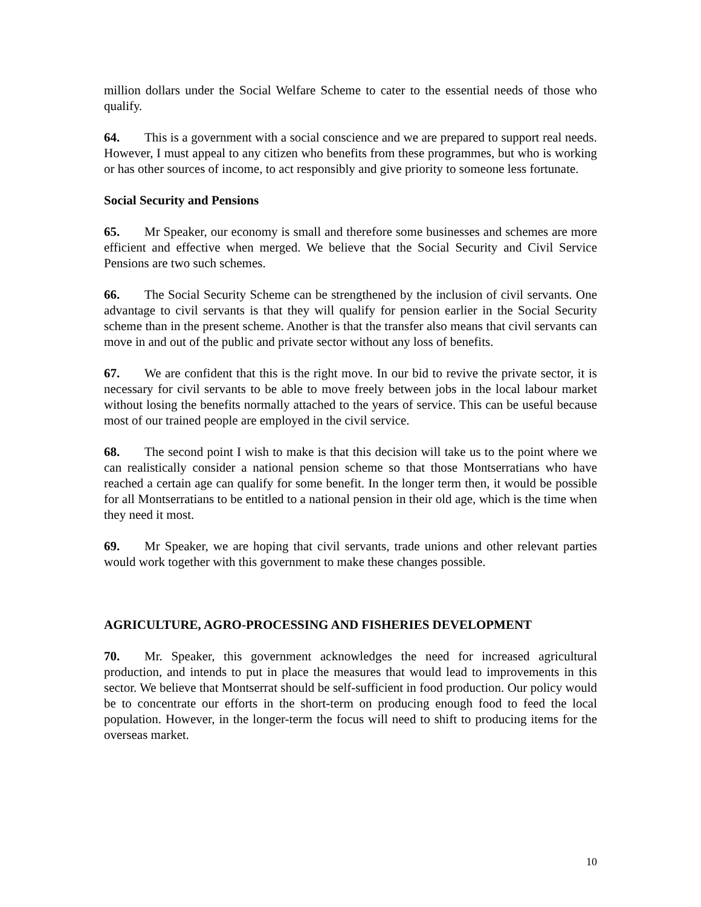million dollars under the Social Welfare Scheme to cater to the essential needs of those who qualify.
64. This is a government with a social conscience and we are prepared to support real needs. However, I must appeal to any citizen who benefits from these programmes, but who is working or has other sources of income, to act responsibly and give priority to someone less fortunate.
Social Security and Pensions
65. Mr Speaker, our economy is small and therefore some businesses and schemes are more efficient and effective when merged. We believe that the Social Security and Civil Service Pensions are two such schemes.
66. The Social Security Scheme can be strengthened by the inclusion of civil servants. One advantage to civil servants is that they will qualify for pension earlier in the Social Security scheme than in the present scheme. Another is that the transfer also means that civil servants can move in and out of the public and private sector without any loss of benefits.
67. We are confident that this is the right move. In our bid to revive the private sector, it is necessary for civil servants to be able to move freely between jobs in the local labour market without losing the benefits normally attached to the years of service. This can be useful because most of our trained people are employed in the civil service.
68. The second point I wish to make is that this decision will take us to the point where we can realistically consider a national pension scheme so that those Montserratians who have reached a certain age can qualify for some benefit. In the longer term then, it would be possible for all Montserratians to be entitled to a national pension in their old age, which is the time when they need it most.
69. Mr Speaker, we are hoping that civil servants, trade unions and other relevant parties would work together with this government to make these changes possible.
AGRICULTURE, AGRO-PROCESSING AND FISHERIES DEVELOPMENT
70. Mr. Speaker, this government acknowledges the need for increased agricultural production, and intends to put in place the measures that would lead to improvements in this sector. We believe that Montserrat should be self-sufficient in food production. Our policy would be to concentrate our efforts in the short-term on producing enough food to feed the local population. However, in the longer-term the focus will need to shift to producing items for the overseas market.
10